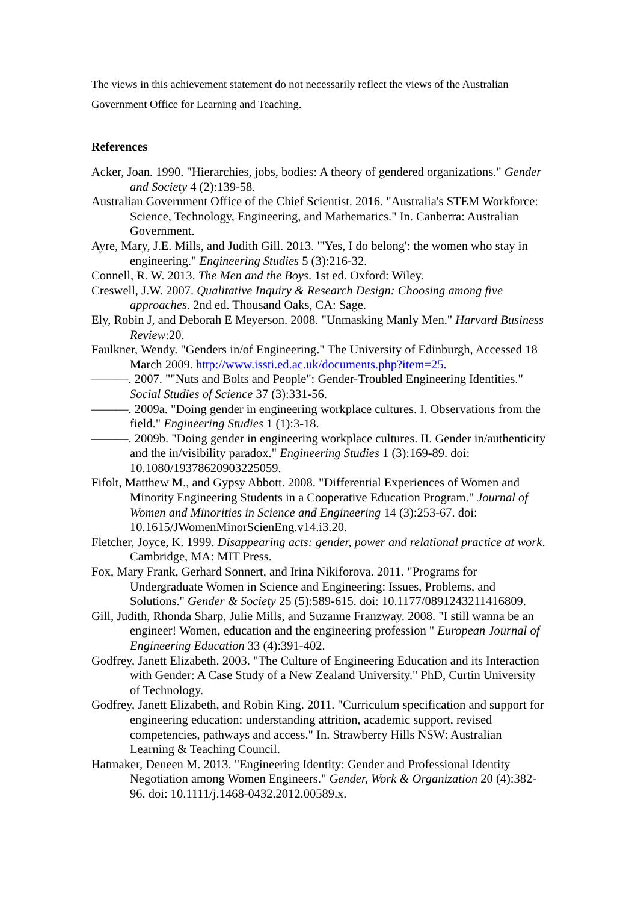The views in this achievement statement do not necessarily reflect the views of the Australian Government Office for Learning and Teaching.
References
Acker, Joan. 1990. "Hierarchies, jobs, bodies: A theory of gendered organizations." Gender and Society 4 (2):139-58.
Australian Government Office of the Chief Scientist. 2016. "Australia's STEM Workforce: Science, Technology, Engineering, and Mathematics." In. Canberra: Australian Government.
Ayre, Mary, J.E. Mills, and Judith Gill. 2013. "'Yes, I do belong': the women who stay in engineering." Engineering Studies 5 (3):216-32.
Connell, R. W. 2013. The Men and the Boys. 1st ed. Oxford: Wiley.
Creswell, J.W. 2007. Qualitative Inquiry & Research Design: Choosing among five approaches. 2nd ed. Thousand Oaks, CA: Sage.
Ely, Robin J, and Deborah E Meyerson. 2008. "Unmasking Manly Men." Harvard Business Review:20.
Faulkner, Wendy. "Genders in/of Engineering." The University of Edinburgh, Accessed 18 March 2009. http://www.issti.ed.ac.uk/documents.php?item=25.
———. 2007. ""Nuts and Bolts and People": Gender-Troubled Engineering Identities." Social Studies of Science 37 (3):331-56.
———. 2009a. "Doing gender in engineering workplace cultures. I. Observations from the field." Engineering Studies 1 (1):3-18.
———. 2009b. "Doing gender in engineering workplace cultures. II. Gender in/authenticity and the in/visibility paradox." Engineering Studies 1 (3):169-89. doi: 10.1080/19378620903225059.
Fifolt, Matthew M., and Gypsy Abbott. 2008. "Differential Experiences of Women and Minority Engineering Students in a Cooperative Education Program." Journal of Women and Minorities in Science and Engineering 14 (3):253-67. doi: 10.1615/JWomenMinorScienEng.v14.i3.20.
Fletcher, Joyce, K. 1999. Disappearing acts: gender, power and relational practice at work. Cambridge, MA: MIT Press.
Fox, Mary Frank, Gerhard Sonnert, and Irina Nikiforova. 2011. "Programs for Undergraduate Women in Science and Engineering: Issues, Problems, and Solutions." Gender & Society 25 (5):589-615. doi: 10.1177/0891243211416809.
Gill, Judith, Rhonda Sharp, Julie Mills, and Suzanne Franzway. 2008. "I still wanna be an engineer! Women, education and the engineering profession " European Journal of Engineering Education 33 (4):391-402.
Godfrey, Janett Elizabeth. 2003. "The Culture of Engineering Education and its Interaction with Gender: A Case Study of a New Zealand University." PhD, Curtin University of Technology.
Godfrey, Janett Elizabeth, and Robin King. 2011. "Curriculum specification and support for engineering education: understanding attrition, academic support, revised competencies, pathways and access." In. Strawberry Hills NSW: Australian Learning & Teaching Council.
Hatmaker, Deneen M. 2013. "Engineering Identity: Gender and Professional Identity Negotiation among Women Engineers." Gender, Work & Organization 20 (4):382-96. doi: 10.1111/j.1468-0432.2012.00589.x.